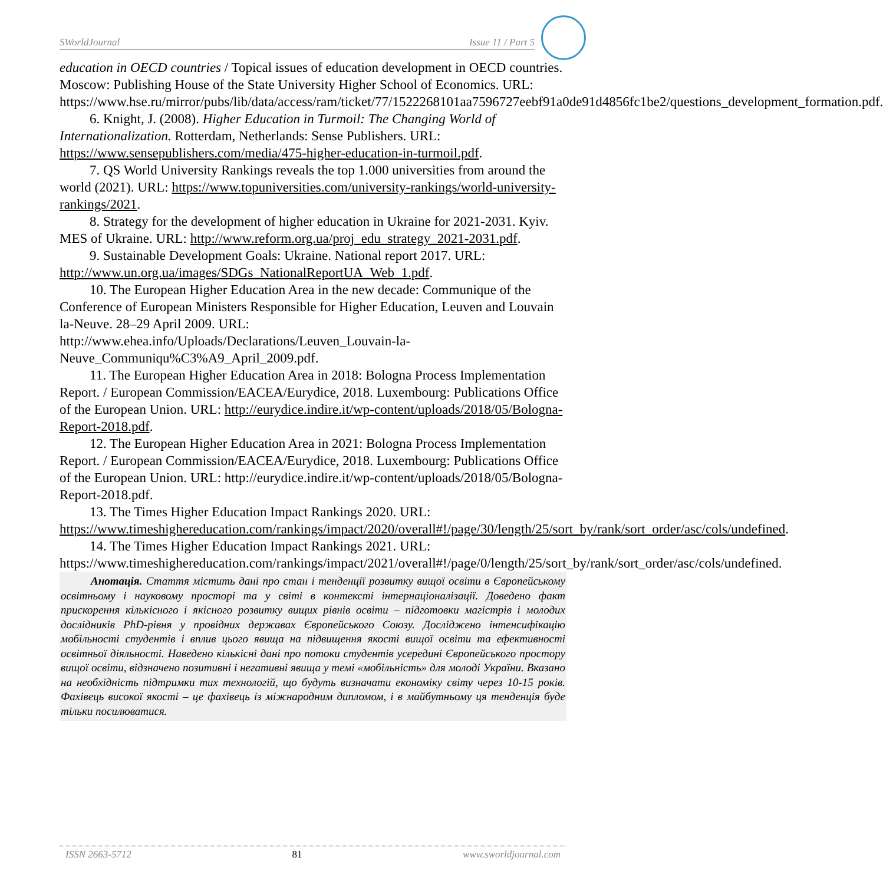SWorldJournal Issue 11 / Part 5
education in OECD countries / Topical issues of education development in OECD countries. Moscow: Publishing House of the State University Higher School of Economics. URL: https://www.hse.ru/mirror/pubs/lib/data/access/ram/ticket/77/1522268101aa7596727eebf91a0de91d4856fc1be2/questions_development_formation.pdf.
6. Knight, J. (2008). Higher Education in Turmoil: The Changing World of Internationalization. Rotterdam, Netherlands: Sense Publishers. URL: https://www.sensepublishers.com/media/475-higher-education-in-turmoil.pdf.
7. QS World University Rankings reveals the top 1.000 universities from around the world (2021). URL: https://www.topuniversities.com/university-rankings/world-university-rankings/2021.
8. Strategy for the development of higher education in Ukraine for 2021-2031. Kyiv. MES of Ukraine. URL: http://www.reform.org.ua/proj_edu_strategy_2021-2031.pdf.
9. Sustainable Development Goals: Ukraine. National report 2017. URL: http://www.un.org.ua/images/SDGs_NationalReportUA_Web_1.pdf.
10. The European Higher Education Area in the new decade: Communique of the Conference of European Ministers Responsible for Higher Education, Leuven and Louvain la-Neuve. 28–29 April 2009. URL: http://www.ehea.info/Uploads/Declarations/Leuven_Louvain-la-Neuve_Communiqu%C3%A9_April_2009.pdf.
11. The European Higher Education Area in 2018: Bologna Process Implementation Report. / European Commission/EACEA/Eurydice, 2018. Luxembourg: Publications Office of the European Union. URL: http://eurydice.indire.it/wp-content/uploads/2018/05/Bologna-Report-2018.pdf.
12. The European Higher Education Area in 2021: Bologna Process Implementation Report. / European Commission/EACEA/Eurydice, 2018. Luxembourg: Publications Office of the European Union. URL: http://eurydice.indire.it/wp-content/uploads/2018/05/Bologna-Report-2018.pdf.
13. The Times Higher Education Impact Rankings 2020. URL: https://www.timeshighereducation.com/rankings/impact/2020/overall#!/page/30/length/25/sort_by/rank/sort_order/asc/cols/undefined.
14. The Times Higher Education Impact Rankings 2021. URL: https://www.timeshighereducation.com/rankings/impact/2021/overall#!/page/0/length/25/sort_by/rank/sort_order/asc/cols/undefined.
Анотація. Стаття містить дані про стан і тенденції розвитку вищої освіти в Європейському освітньому і науковому просторі та у світі в контексті інтернаціоналізації. Доведено факт прискорення кількісного і якісного розвитку вищих рівнів освіти – підготовки магістрів і молодих дослідників PhD-рівня у провідних державах Європейського Союзу. Досліджено інтенсифікацію мобільності студентів і вплив цього явища на підвищення якості вищої освіти та ефективності освітньої діяльності. Наведено кількісні дані про потоки студентів усередині Європейського простору вищої освіти, відзначено позитивні і негативні явища у темі «мобільність» для молоді України. Вказано на необхідність підтримки тих технологій, що будуть визначати економіку світу через 10-15 років. Фахівець високої якості – це фахівець із міжнародним дипломом, і в майбутньому ця тенденція буде тільки посилюватися.
ISSN 2663-5712 81 www.sworldjournal.com